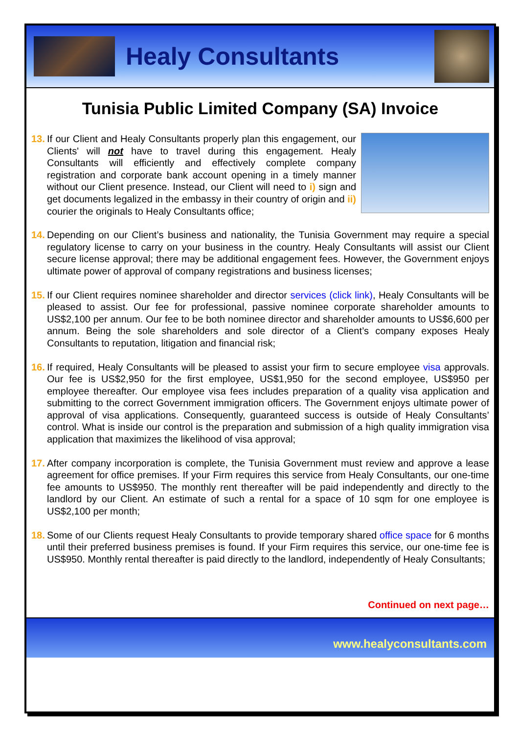Healy Consultants
Tunisia Public Limited Company (SA) Invoice
13.
If our Client and Healy Consultants properly plan this engagement, our Clients' will not have to travel during this engagement. Healy Consultants will efficiently and effectively complete company registration and corporate bank account opening in a timely manner without our Client presence. Instead, our Client will need to i) sign and get documents legalized in the embassy in their country of origin and ii) courier the originals to Healy Consultants office;
14.
Depending on our Client’s business and nationality, the Tunisia Government may require a special regulatory license to carry on your business in the country. Healy Consultants will assist our Client secure license approval; there may be additional engagement fees. However, the Government enjoys ultimate power of approval of company registrations and business licenses;
15.
If our Client requires nominee shareholder and director services (click link), Healy Consultants will be pleased to assist. Our fee for professional, passive nominee corporate shareholder amounts to US$2,100 per annum. Our fee to be both nominee director and shareholder amounts to US$6,600 per annum. Being the sole shareholders and sole director of a Client’s company exposes Healy Consultants to reputation, litigation and financial risk;
16.
If required, Healy Consultants will be pleased to assist your firm to secure employee visa approvals. Our fee is US$2,950 for the first employee, US$1,950 for the second employee, US$950 per employee thereafter. Our employee visa fees includes preparation of a quality visa application and submitting to the correct Government immigration officers. The Government enjoys ultimate power of approval of visa applications. Consequently, guaranteed success is outside of Healy Consultants’ control. What is inside our control is the preparation and submission of a high quality immigration visa application that maximizes the likelihood of visa approval;
17.
After company incorporation is complete, the Tunisia Government must review and approve a lease agreement for office premises. If your Firm requires this service from Healy Consultants, our one-time fee amounts to US$950. The monthly rent thereafter will be paid independently and directly to the landlord by our Client. An estimate of such a rental for a space of 10 sqm for one employee is US$2,100 per month;
18.
Some of our Clients request Healy Consultants to provide temporary shared office space for 6 months until their preferred business premises is found. If your Firm requires this service, our one-time fee is US$950. Monthly rental thereafter is paid directly to the landlord, independently of Healy Consultants;
Continued on next page…
www.healyconsultants.com